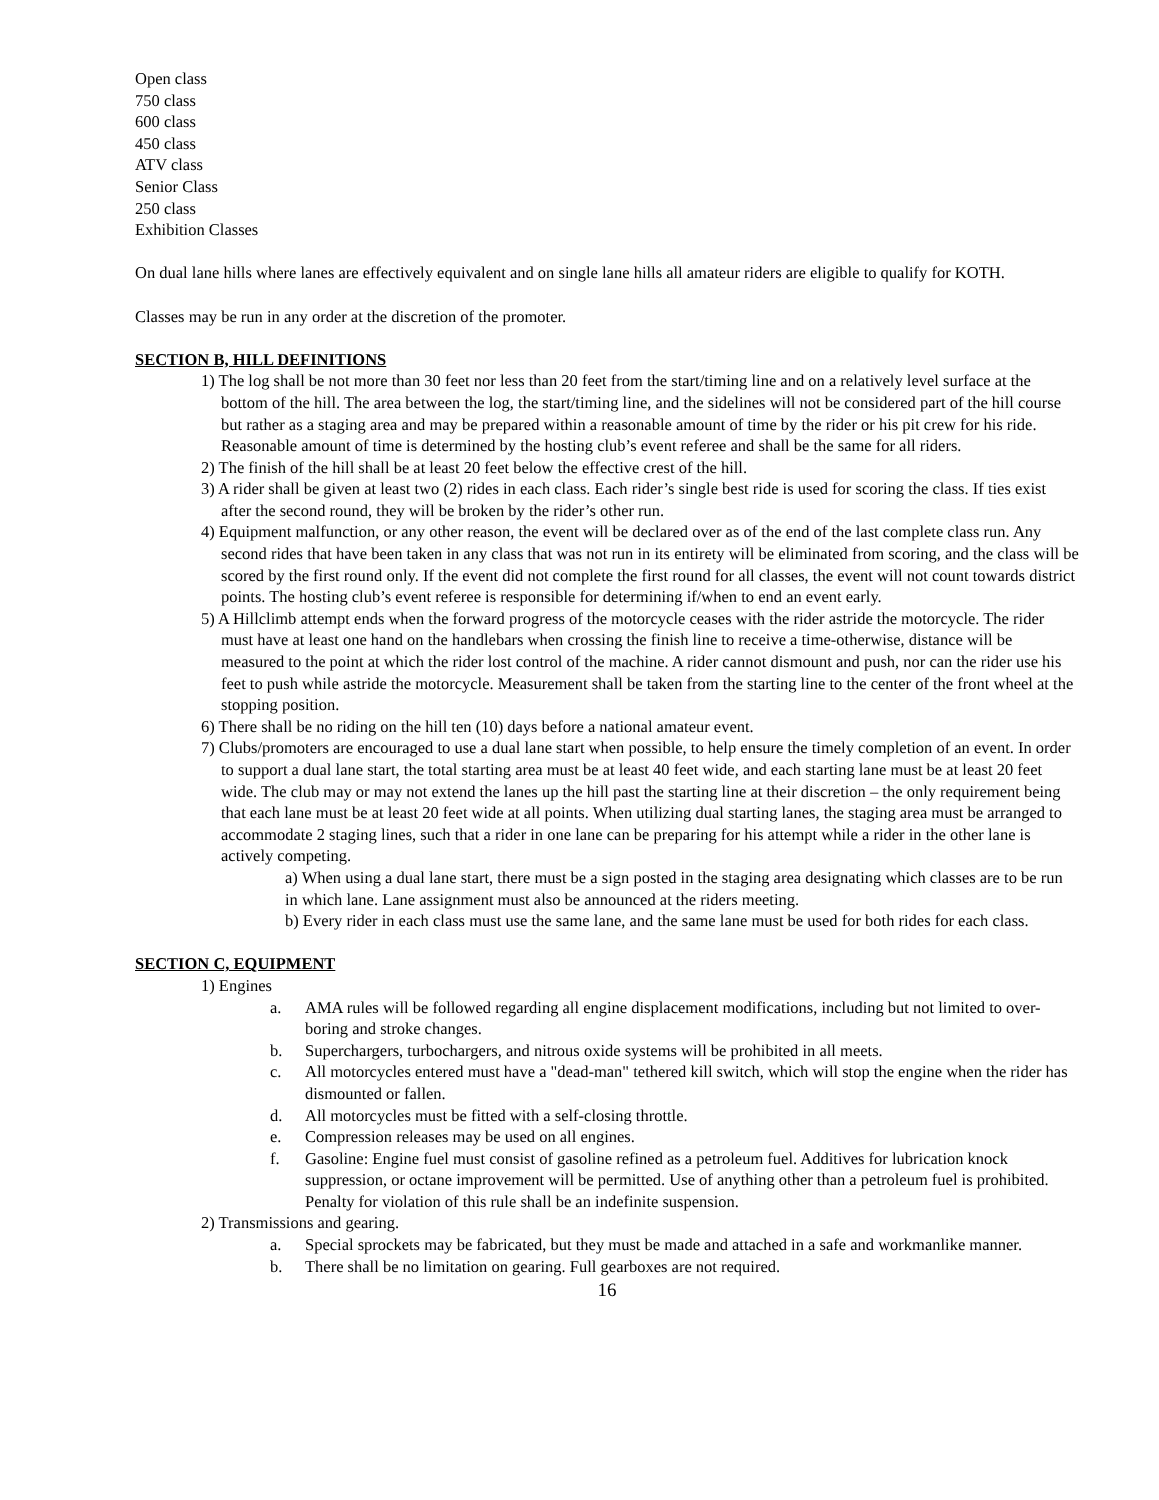Open class
750 class
600 class
450 class
ATV class
Senior Class
250 class
Exhibition Classes
On dual lane hills where lanes are effectively equivalent and on single lane hills all amateur riders are eligible to qualify for KOTH.
Classes may be run in any order at the discretion of the promoter.
SECTION B, HILL DEFINITIONS
1) The log shall be not more than 30 feet nor less than 20 feet from the start/timing line and on a relatively level surface at the bottom of the hill. The area between the log, the start/timing line, and the sidelines will not be considered part of the hill course but rather as a staging area and may be prepared within a reasonable amount of time by the rider or his pit crew for his ride. Reasonable amount of time is determined by the hosting club’s event referee and shall be the same for all riders.
2) The finish of the hill shall be at least 20 feet below the effective crest of the hill.
3) A rider shall be given at least two (2) rides in each class. Each rider’s single best ride is used for scoring the class. If ties exist after the second round, they will be broken by the rider’s other run.
4) Equipment malfunction, or any other reason, the event will be declared over as of the end of the last complete class run. Any second rides that have been taken in any class that was not run in its entirety will be eliminated from scoring, and the class will be scored by the first round only. If the event did not complete the first round for all classes, the event will not count towards district points. The hosting club’s event referee is responsible for determining if/when to end an event early.
5) A Hillclimb attempt ends when the forward progress of the motorcycle ceases with the rider astride the motorcycle. The rider must have at least one hand on the handlebars when crossing the finish line to receive a time-otherwise, distance will be measured to the point at which the rider lost control of the machine. A rider cannot dismount and push, nor can the rider use his feet to push while astride the motorcycle. Measurement shall be taken from the starting line to the center of the front wheel at the stopping position.
6) There shall be no riding on the hill ten (10) days before a national amateur event.
7) Clubs/promoters are encouraged to use a dual lane start when possible, to help ensure the timely completion of an event. In order to support a dual lane start, the total starting area must be at least 40 feet wide, and each starting lane must be at least 20 feet wide. The club may or may not extend the lanes up the hill past the starting line at their discretion – the only requirement being that each lane must be at least 20 feet wide at all points. When utilizing dual starting lanes, the staging area must be arranged to accommodate 2 staging lines, such that a rider in one lane can be preparing for his attempt while a rider in the other lane is actively competing.
a) When using a dual lane start, there must be a sign posted in the staging area designating which classes are to be run in which lane. Lane assignment must also be announced at the riders meeting.
b) Every rider in each class must use the same lane, and the same lane must be used for both rides for each class.
SECTION C, EQUIPMENT
1) Engines
a. AMA rules will be followed regarding all engine displacement modifications, including but not limited to over-boring and stroke changes.
b. Superchargers, turbochargers, and nitrous oxide systems will be prohibited in all meets.
c. All motorcycles entered must have a "dead-man" tethered kill switch, which will stop the engine when the rider has dismounted or fallen.
d. All motorcycles must be fitted with a self-closing throttle.
e. Compression releases may be used on all engines.
f. Gasoline: Engine fuel must consist of gasoline refined as a petroleum fuel. Additives for lubrication knock suppression, or octane improvement will be permitted. Use of anything other than a petroleum fuel is prohibited. Penalty for violation of this rule shall be an indefinite suspension.
2) Transmissions and gearing.
a. Special sprockets may be fabricated, but they must be made and attached in a safe and workmanlike manner.
b. There shall be no limitation on gearing. Full gearboxes are not required.
16